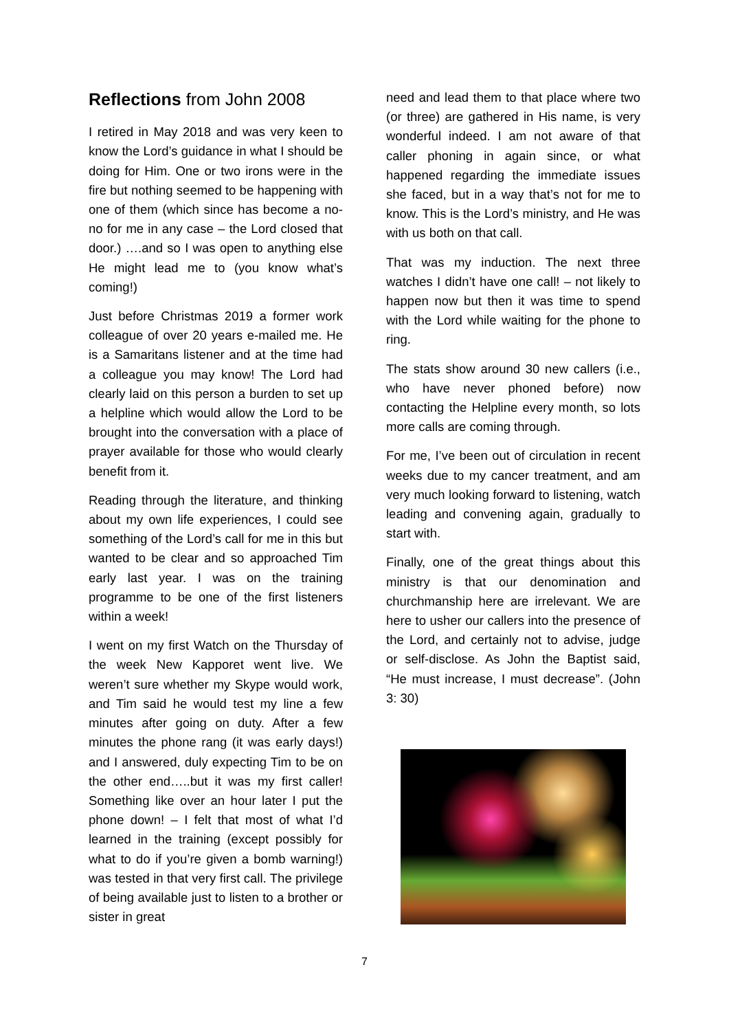Reflections from John 2008
I retired in May 2018 and was very keen to know the Lord’s guidance in what I should be doing for Him. One or two irons were in the fire but nothing seemed to be happening with one of them (which since has become a no-no for me in any case – the Lord closed that door.) ….and so I was open to anything else He might lead me to (you know what’s coming!)
Just before Christmas 2019 a former work colleague of over 20 years e-mailed me. He is a Samaritans listener and at the time had a colleague you may know! The Lord had clearly laid on this person a burden to set up a helpline which would allow the Lord to be brought into the conversation with a place of prayer available for those who would clearly benefit from it.
Reading through the literature, and thinking about my own life experiences, I could see something of the Lord’s call for me in this but wanted to be clear and so approached Tim early last year. I was on the training programme to be one of the first listeners within a week!
I went on my first Watch on the Thursday of the week New Kapporet went live. We weren’t sure whether my Skype would work, and Tim said he would test my line a few minutes after going on duty. After a few minutes the phone rang (it was early days!) and I answered, duly expecting Tim to be on the other end…..but it was my first caller! Something like over an hour later I put the phone down! – I felt that most of what I’d learned in the training (except possibly for what to do if you’re given a bomb warning!) was tested in that very first call. The privilege of being available just to listen to a brother or sister in great
need and lead them to that place where two (or three) are gathered in His name, is very wonderful indeed. I am not aware of that caller phoning in again since, or what happened regarding the immediate issues she faced, but in a way that’s not for me to know. This is the Lord’s ministry, and He was with us both on that call.
That was my induction. The next three watches I didn’t have one call! – not likely to happen now but then it was time to spend with the Lord while waiting for the phone to ring.
The stats show around 30 new callers (i.e., who have never phoned before) now contacting the Helpline every month, so lots more calls are coming through.
For me, I’ve been out of circulation in recent weeks due to my cancer treatment, and am very much looking forward to listening, watch leading and convening again, gradually to start with.
Finally, one of the great things about this ministry is that our denomination and churchmanship here are irrelevant. We are here to usher our callers into the presence of the Lord, and certainly not to advise, judge or self-disclose. As John the Baptist said, “He must increase, I must decrease”. (John 3: 30)
7